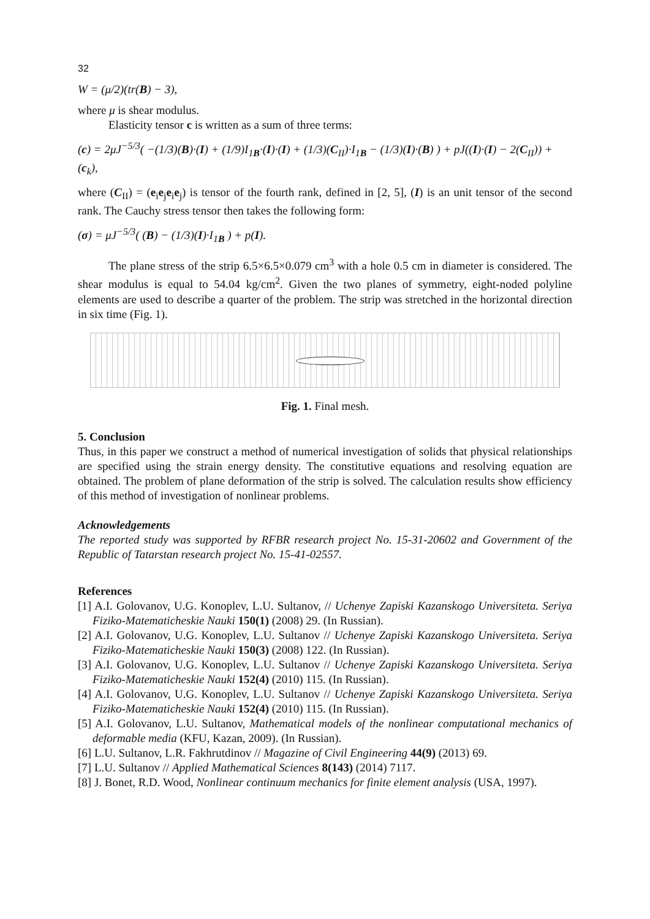32
W = (μ/2)(tr(B) − 3),
where μ is shear modulus.
Elasticity tensor c is written as a sum of three terms:
(c) = 2μJ<sup>−5/3</sup>( −(1/3)(B)·(I) + (1/9)I<sub>1B</sub>·(I)·(I) + (1/3)(C<sub>II</sub>)·I<sub>1B</sub> − (1/3)(I)·(B) ) + pJ((I)·(I) − 2(C<sub>II</sub>)) + (c<sub>k</sub>),
where (C<sub>II</sub>) = (e<sub>i</sub>e<sub>j</sub>e<sub>i</sub>e<sub>j</sub>) is tensor of the fourth rank, defined in [2, 5], (I) is an unit tensor of the second rank. The Cauchy stress tensor then takes the following form:
(σ) = μJ<sup>−5/3</sup>( (B) − (1/3)(I)·I<sub>1B</sub> ) + p(I).
The plane stress of the strip 6.5×6.5×0.079 cm<sup>3</sup> with a hole 0.5 cm in diameter is considered. The shear modulus is equal to 54.04 kg/cm<sup>2</sup>. Given the two planes of symmetry, eight-noded polyline elements are used to describe a quarter of the problem. The strip was stretched in the horizontal direction in six time (Fig. 1).
Fig. 1. Final mesh.
5. Conclusion
Thus, in this paper we construct a method of numerical investigation of solids that physical relationships are specified using the strain energy density. The constitutive equations and resolving equation are obtained. The problem of plane deformation of the strip is solved. The calculation results show efficiency of this method of investigation of nonlinear problems.
Acknowledgements
The reported study was supported by RFBR research project No. 15-31-20602 and Government of the Republic of Tatarstan research project No. 15-41-02557.
References
[1] A.I. Golovanov, U.G. Konoplev, L.U. Sultanov, // Uchenye Zapiski Kazanskogo Universiteta. Seriya Fiziko-Matematicheskie Nauki 150(1) (2008) 29. (In Russian).
[2] A.I. Golovanov, U.G. Konoplev, L.U. Sultanov // Uchenye Zapiski Kazanskogo Universiteta. Seriya Fiziko-Matematicheskie Nauki 150(3) (2008) 122. (In Russian).
[3] A.I. Golovanov, U.G. Konoplev, L.U. Sultanov // Uchenye Zapiski Kazanskogo Universiteta. Seriya Fiziko-Matematicheskie Nauki 152(4) (2010) 115. (In Russian).
[4] A.I. Golovanov, U.G. Konoplev, L.U. Sultanov // Uchenye Zapiski Kazanskogo Universiteta. Seriya Fiziko-Matematicheskie Nauki 152(4) (2010) 115. (In Russian).
[5] A.I. Golovanov, L.U. Sultanov, Mathematical models of the nonlinear computational mechanics of deformable media (KFU, Kazan, 2009). (In Russian).
[6] L.U. Sultanov, L.R. Fakhrutdinov // Magazine of Civil Engineering 44(9) (2013) 69.
[7] L.U. Sultanov // Applied Mathematical Sciences 8(143) (2014) 7117.
[8] J. Bonet, R.D. Wood, Nonlinear continuum mechanics for finite element analysis (USA, 1997).